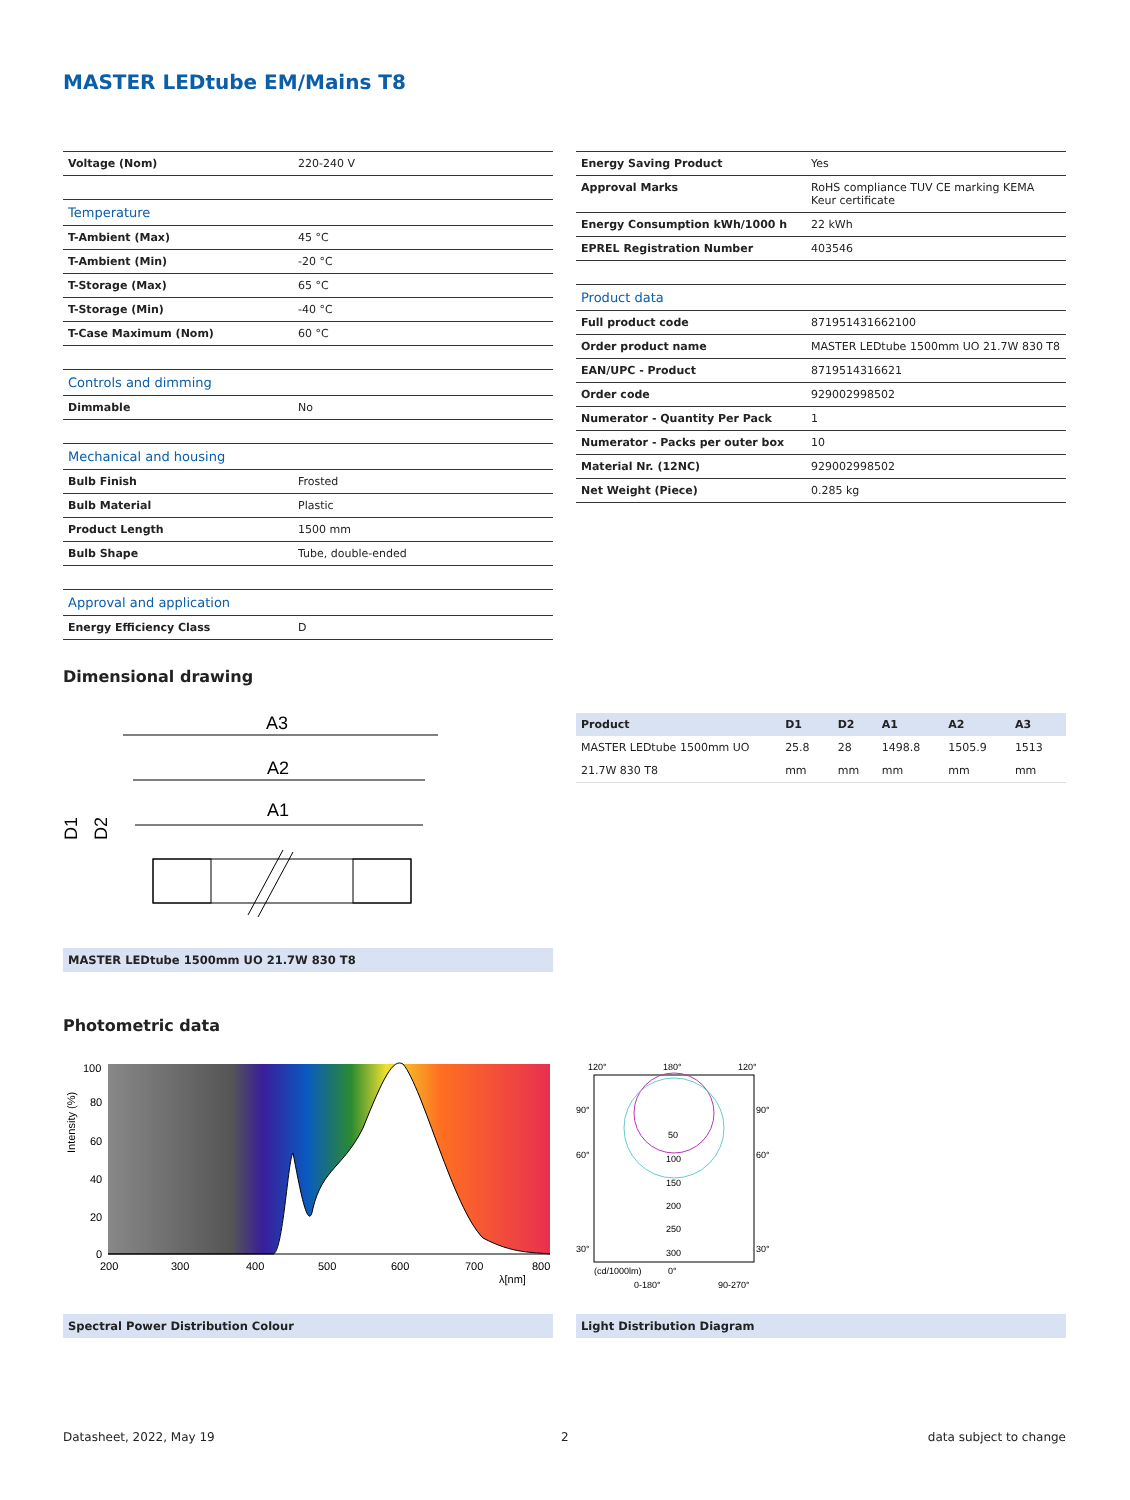MASTER LEDtube EM/Mains T8
| Voltage (Nom) | 220-240 V |
| Temperature | |
| T-Ambient (Max) | 45 °C |
| T-Ambient (Min) | -20 °C |
| T-Storage (Max) | 65 °C |
| T-Storage (Min) | -40 °C |
| T-Case Maximum (Nom) | 60 °C |
| Controls and dimming | |
| Dimmable | No |
| Mechanical and housing | |
| Bulb Finish | Frosted |
| Bulb Material | Plastic |
| Product Length | 1500 mm |
| Bulb Shape | Tube, double-ended |
| Approval and application | |
| Energy Efficiency Class | D |
| Energy Saving Product | Yes |
| Approval Marks | RoHS compliance TUV CE marking KEMA Keur certificate |
| Energy Consumption kWh/1000 h | 22 kWh |
| EPREL Registration Number | 403546 |
| Product data | |
| Full product code | 871951431662100 |
| Order product name | MASTER LEDtube 1500mm UO 21.7W 830 T8 |
| EAN/UPC - Product | 8719514316621 |
| Order code | 929002998502 |
| Numerator - Quantity Per Pack | 1 |
| Numerator - Packs per outer box | 10 |
| Material Nr. (12NC) | 929002998502 |
| Net Weight (Piece) | 0.285 kg |
Dimensional drawing
A3
A2
A1
D1
D2
MASTER LEDtube 1500mm UO 21.7W 830 T8
| Product | D1 | D2 | A1 | A2 | A3 |
| --- | --- | --- | --- | --- | --- |
| MASTER LEDtube 1500mm UO 21.7W 830 T8 | 25.8 mm | 28 mm | 1498.8 mm | 1505.9 mm | 1513 mm |
Photometric data
100
80
60
40
20
0
200
300
400
500
600
700
800
λ[nm]
Intensity (%)
Spectral Power Distribution Colour
120°
180°
120°
90°
90°
60°
60°
30°
30°
50
100
150
200
250
300
(cd/1000lm)
0°
0-180°
90-270°
Light Distribution Diagram
Datasheet, 2022, May 19 2 data subject to change